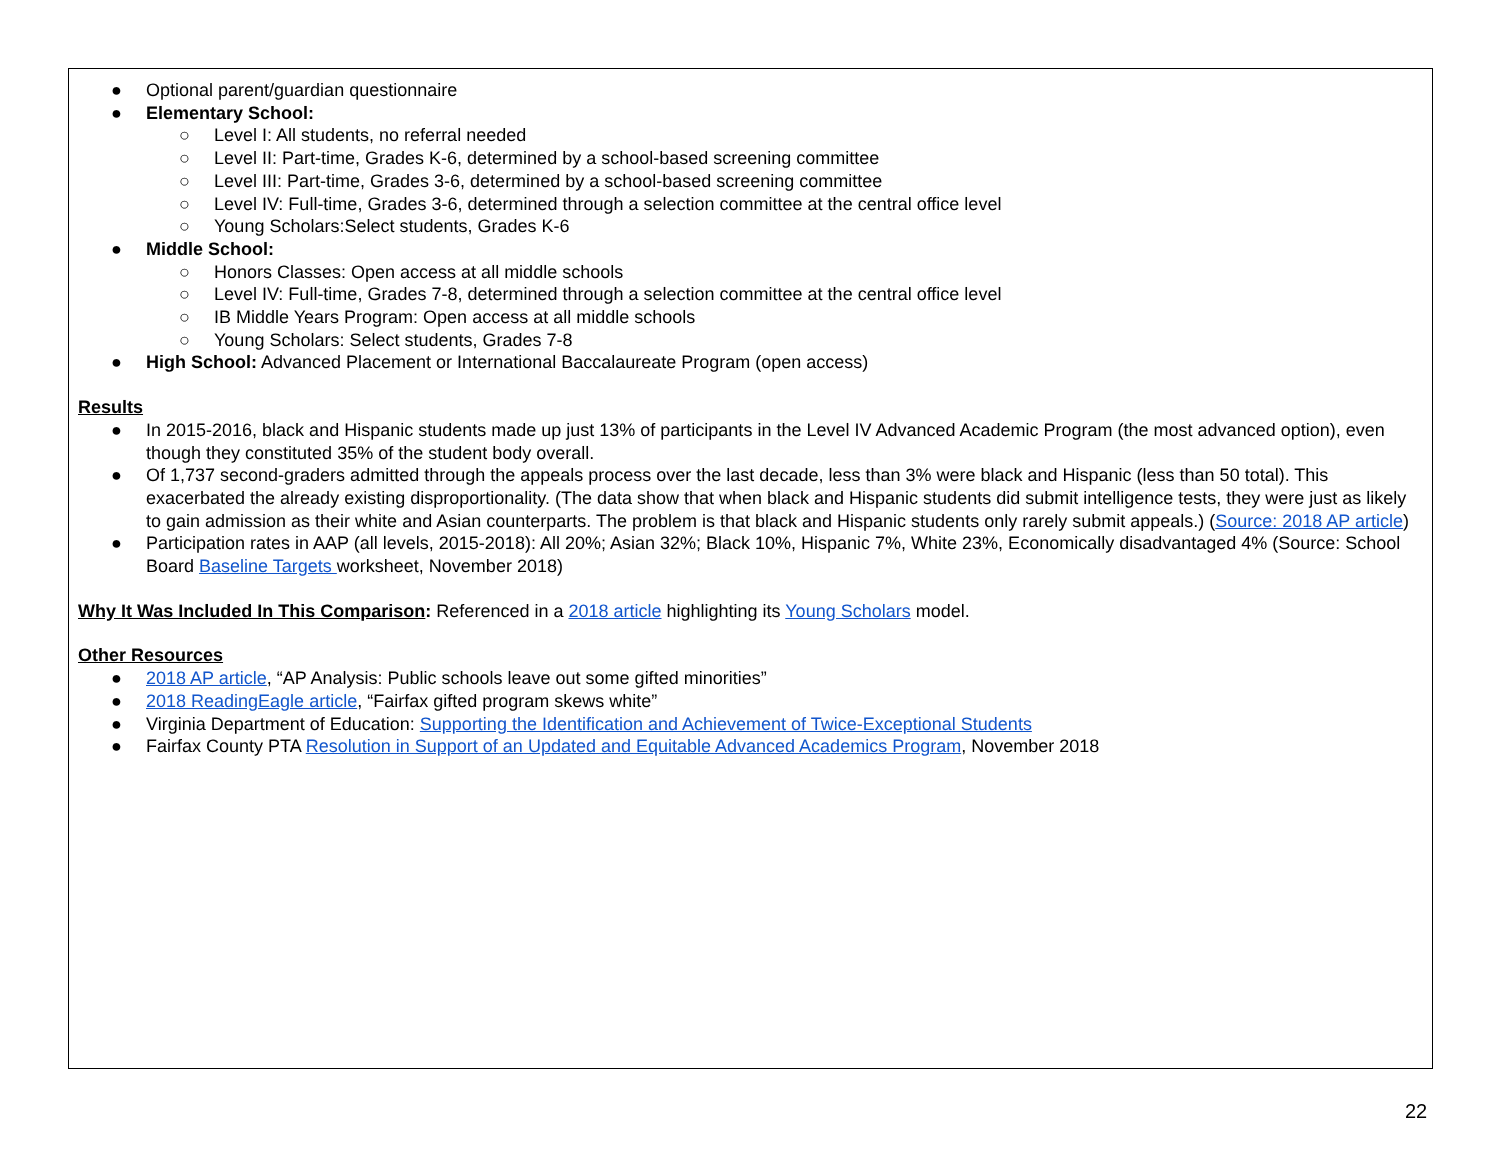● Optional parent/guardian questionnaire
● Elementary School:
○ Level I: All students, no referral needed
○ Level II: Part-time, Grades K-6, determined by a school-based screening committee
○ Level III: Part-time, Grades 3-6, determined by a school-based screening committee
○ Level IV: Full-time, Grades 3-6, determined through a selection committee at the central office level
○ Young Scholars:Select students, Grades K-6
● Middle School:
○ Honors Classes: Open access at all middle schools
○ Level IV: Full-time, Grades 7-8, determined through a selection committee at the central office level
○ IB Middle Years Program: Open access at all middle schools
○ Young Scholars: Select students, Grades 7-8
● High School: Advanced Placement or International Baccalaureate Program (open access)
Results
● In 2015-2016, black and Hispanic students made up just 13% of participants in the Level IV Advanced Academic Program (the most advanced option), even though they constituted 35% of the student body overall.
● Of 1,737 second-graders admitted through the appeals process over the last decade, less than 3% were black and Hispanic (less than 50 total). This exacerbated the already existing disproportionality. (The data show that when black and Hispanic students did submit intelligence tests, they were just as likely to gain admission as their white and Asian counterparts. The problem is that black and Hispanic students only rarely submit appeals.) (Source: 2018 AP article)
● Participation rates in AAP (all levels, 2015-2018): All 20%; Asian 32%; Black 10%, Hispanic 7%, White 23%, Economically disadvantaged 4% (Source: School Board Baseline Targets worksheet, November 2018)
Why It Was Included In This Comparison: Referenced in a 2018 article highlighting its Young Scholars model.
Other Resources
● 2018 AP article, “AP Analysis: Public schools leave out some gifted minorities”
● 2018 ReadingEagle article, “Fairfax gifted program skews white”
● Virginia Department of Education: Supporting the Identification and Achievement of Twice-Exceptional Students
● Fairfax County PTA Resolution in Support of an Updated and Equitable Advanced Academics Program, November 2018
22